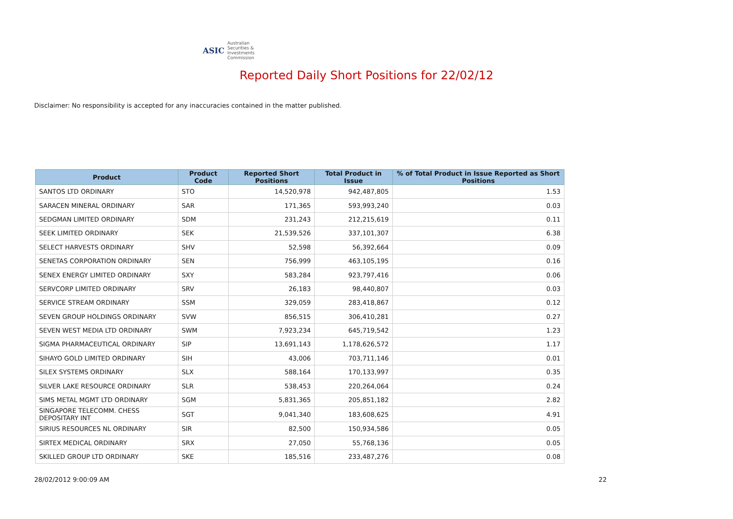ASIC Australian Securities & Investments Commission
Reported Daily Short Positions for 22/02/12
Disclaimer: No responsibility is accepted for any inaccuracies contained in the matter published.
| Product | Product Code | Reported Short Positions | Total Product in Issue | % of Total Product in Issue Reported as Short Positions |
| --- | --- | --- | --- | --- |
| SANTOS LTD ORDINARY | STO | 14,520,978 | 942,487,805 | 1.53 |
| SARACEN MINERAL ORDINARY | SAR | 171,365 | 593,993,240 | 0.03 |
| SEDGMAN LIMITED ORDINARY | SDM | 231,243 | 212,215,619 | 0.11 |
| SEEK LIMITED ORDINARY | SEK | 21,539,526 | 337,101,307 | 6.38 |
| SELECT HARVESTS ORDINARY | SHV | 52,598 | 56,392,664 | 0.09 |
| SENETAS CORPORATION ORDINARY | SEN | 756,999 | 463,105,195 | 0.16 |
| SENEX ENERGY LIMITED ORDINARY | SXY | 583,284 | 923,797,416 | 0.06 |
| SERVCORP LIMITED ORDINARY | SRV | 26,183 | 98,440,807 | 0.03 |
| SERVICE STREAM ORDINARY | SSM | 329,059 | 283,418,867 | 0.12 |
| SEVEN GROUP HOLDINGS ORDINARY | SVW | 856,515 | 306,410,281 | 0.27 |
| SEVEN WEST MEDIA LTD ORDINARY | SWM | 7,923,234 | 645,719,542 | 1.23 |
| SIGMA PHARMACEUTICAL ORDINARY | SIP | 13,691,143 | 1,178,626,572 | 1.17 |
| SIHAYO GOLD LIMITED ORDINARY | SIH | 43,006 | 703,711,146 | 0.01 |
| SILEX SYSTEMS ORDINARY | SLX | 588,164 | 170,133,997 | 0.35 |
| SILVER LAKE RESOURCE ORDINARY | SLR | 538,453 | 220,264,064 | 0.24 |
| SIMS METAL MGMT LTD ORDINARY | SGM | 5,831,365 | 205,851,182 | 2.82 |
| SINGAPORE TELECOMM. CHESS DEPOSITARY INT | SGT | 9,041,340 | 183,608,625 | 4.91 |
| SIRIUS RESOURCES NL ORDINARY | SIR | 82,500 | 150,934,586 | 0.05 |
| SIRTEX MEDICAL ORDINARY | SRX | 27,050 | 55,768,136 | 0.05 |
| SKILLED GROUP LTD ORDINARY | SKE | 185,516 | 233,487,276 | 0.08 |
28/02/2012 9:00:09 AM 22